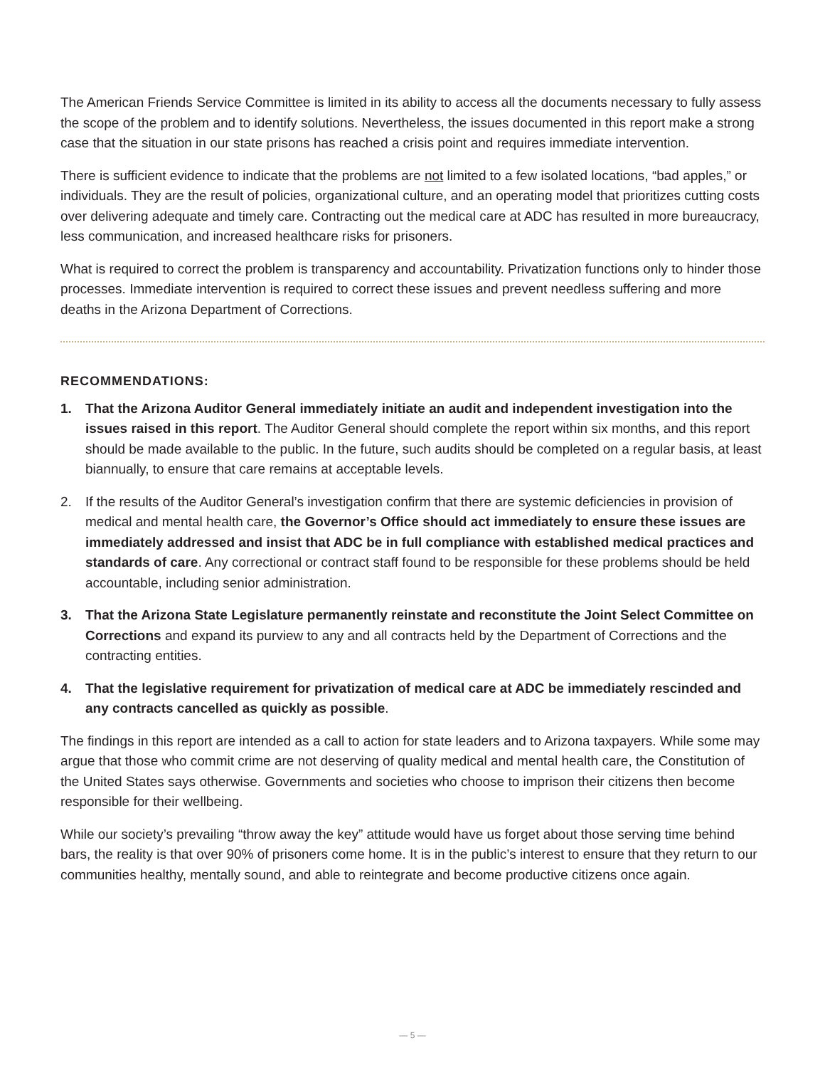The American Friends Service Committee is limited in its ability to access all the documents necessary to fully assess the scope of the problem and to identify solutions. Nevertheless, the issues documented in this report make a strong case that the situation in our state prisons has reached a crisis point and requires immediate intervention.
There is sufficient evidence to indicate that the problems are not limited to a few isolated locations, “bad apples,” or individuals. They are the result of policies, organizational culture, and an operating model that prioritizes cutting costs over delivering adequate and timely care. Contracting out the medical care at ADC has resulted in more bureaucracy, less communication, and increased healthcare risks for prisoners.
What is required to correct the problem is transparency and accountability. Privatization functions only to hinder those processes. Immediate intervention is required to correct these issues and prevent needless suffering and more deaths in the Arizona Department of Corrections.
RECOMMENDATIONS:
1. That the Arizona Auditor General immediately initiate an audit and independent investigation into the issues raised in this report. The Auditor General should complete the report within six months, and this report should be made available to the public. In the future, such audits should be completed on a regular basis, at least biannually, to ensure that care remains at acceptable levels.
2. If the results of the Auditor General’s investigation confirm that there are systemic deficiencies in provision of medical and mental health care, the Governor’s Office should act immediately to ensure these issues are immediately addressed and insist that ADC be in full compliance with established medical practices and standards of care. Any correctional or contract staff found to be responsible for these problems should be held accountable, including senior administration.
3. That the Arizona State Legislature permanently reinstate and reconstitute the Joint Select Committee on Corrections and expand its purview to any and all contracts held by the Department of Corrections and the contracting entities.
4. That the legislative requirement for privatization of medical care at ADC be immediately rescinded and any contracts cancelled as quickly as possible.
The findings in this report are intended as a call to action for state leaders and to Arizona taxpayers. While some may argue that those who commit crime are not deserving of quality medical and mental health care, the Constitution of the United States says otherwise. Governments and societies who choose to imprison their citizens then become responsible for their wellbeing.
While our society’s prevailing “throw away the key” attitude would have us forget about those serving time behind bars, the reality is that over 90% of prisoners come home. It is in the public’s interest to ensure that they return to our communities healthy, mentally sound, and able to reintegrate and become productive citizens once again.
— 5 —